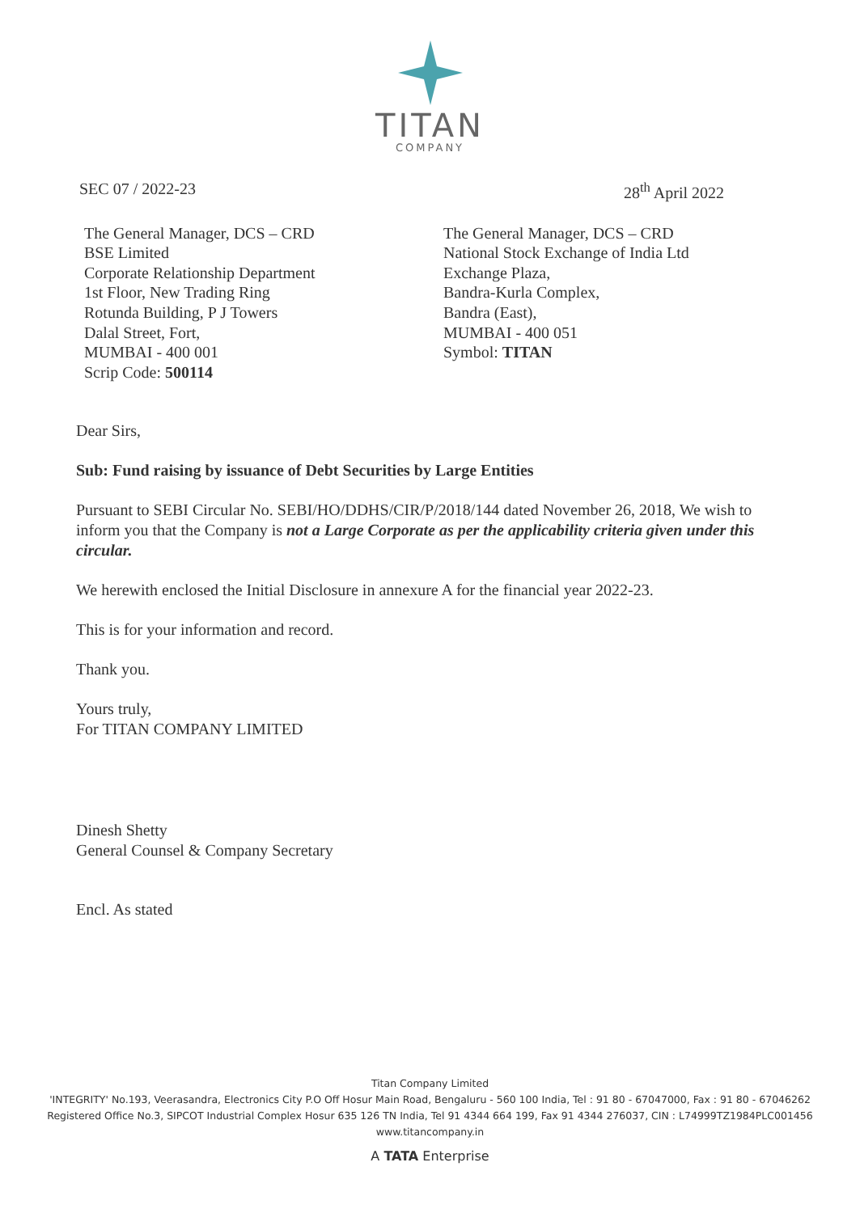TITAN
COMPANY
SEC 07 / 2022-23 28<sup>th</sup> April 2022
The General Manager, DCS – CRD
BSE Limited
Corporate Relationship Department
1st Floor, New Trading Ring
Rotunda Building, P J Towers
Dalal Street, Fort,
MUMBAI - 400 001
Scrip Code: 500114
The General Manager, DCS – CRD
National Stock Exchange of India Ltd
Exchange Plaza,
Bandra-Kurla Complex,
Bandra (East),
MUMBAI - 400 051
Symbol: TITAN
Dear Sirs,
Sub: Fund raising by issuance of Debt Securities by Large Entities
Pursuant to SEBI Circular No. SEBI/HO/DDHS/CIR/P/2018/144 dated November 26, 2018, We wish to inform you that the Company is not a Large Corporate as per the applicability criteria given under this circular.
We herewith enclosed the Initial Disclosure in annexure A for the financial year 2022-23.
This is for your information and record.
Thank you.
Yours truly,
For TITAN COMPANY LIMITED
Dinesh Shetty
General Counsel & Company Secretary
Encl. As stated
Titan Company Limited
'INTEGRITY' No.193, Veerasandra, Electronics City P.O Off Hosur Main Road, Bengaluru - 560 100 India, Tel : 91 80 - 67047000, Fax : 91 80 - 67046262
Registered Office No.3, SIPCOT Industrial Complex Hosur 635 126 TN India, Tel 91 4344 664 199, Fax 91 4344 276037, CIN : L74999TZ1984PLC001456
www.titancompany.in
A TATA Enterprise